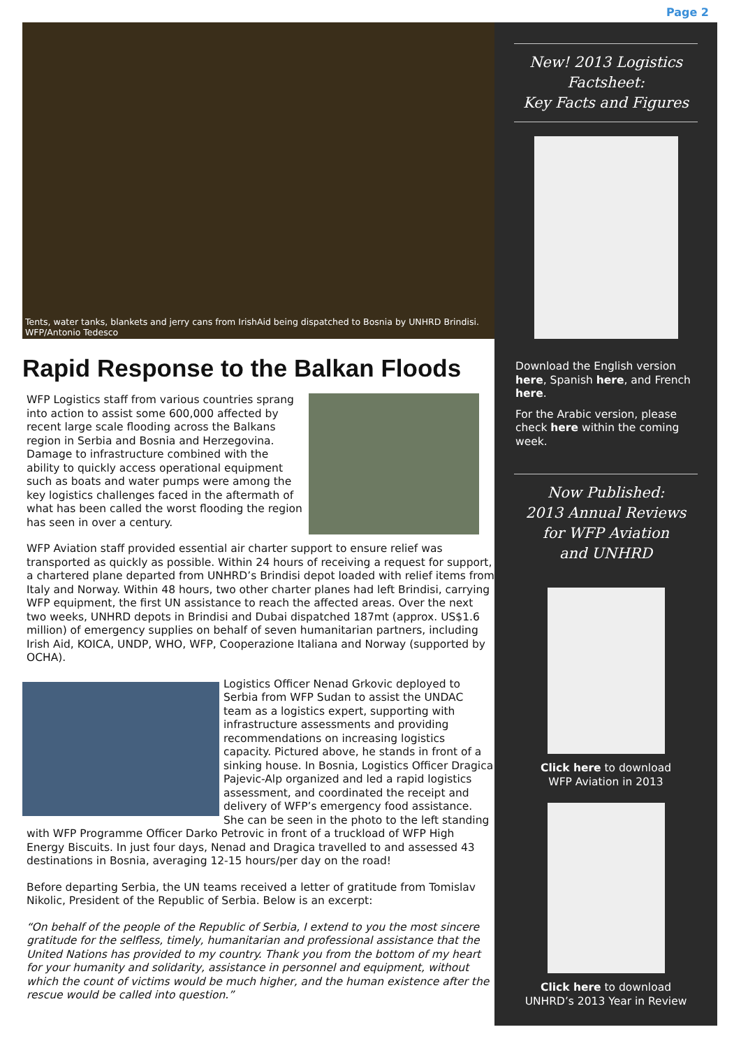Page 2
Tents, water tanks, blankets and jerry cans from IrishAid being dispatched to Bosnia by UNHRD Brindisi.
WFP/Antonio Tedesco
Rapid Response to the Balkan Floods
WFP Logistics staff from various countries sprang into action to assist some 600,000 affected by recent large scale flooding across the Balkans region in Serbia and Bosnia and Herzegovina. Damage to infrastructure combined with the ability to quickly access operational equipment such as boats and water pumps were among the key logistics challenges faced in the aftermath of what has been called the worst flooding the region has seen in over a century.
WFP Aviation staff provided essential air charter support to ensure relief was transported as quickly as possible. Within 24 hours of receiving a request for support, a chartered plane departed from UNHRD’s Brindisi depot loaded with relief items from Italy and Norway. Within 48 hours, two other charter planes had left Brindisi, carrying WFP equipment, the first UN assistance to reach the affected areas. Over the next two weeks, UNHRD depots in Brindisi and Dubai dispatched 187mt (approx. US$1.6 million) of emergency supplies on behalf of seven humanitarian partners, including Irish Aid, KOICA, UNDP, WHO, WFP, Cooperazione Italiana and Norway (supported by OCHA).
Logistics Officer Nenad Grkovic deployed to Serbia from WFP Sudan to assist the UNDAC team as a logistics expert, supporting with infrastructure assessments and providing recommendations on increasing logistics capacity. Pictured above, he stands in front of a sinking house. In Bosnia, Logistics Officer Dragica Pajevic-Alp organized and led a rapid logistics assessment, and coordinated the receipt and delivery of WFP’s emergency food assistance. She can be seen in the photo to the left standing with WFP Programme Officer Darko Petrovic in front of a truckload of WFP High Energy Biscuits. In just four days, Nenad and Dragica travelled to and assessed 43 destinations in Bosnia, averaging 12-15 hours/per day on the road!
Before departing Serbia, the UN teams received a letter of gratitude from Tomislav Nikolic, President of the Republic of Serbia. Below is an excerpt:
“On behalf of the people of the Republic of Serbia, I extend to you the most sincere gratitude for the selfless, timely, humanitarian and professional assistance that the United Nations has provided to my country. Thank you from the bottom of my heart for your humanity and solidarity, assistance in personnel and equipment, without which the count of victims would be much higher, and the human existence after the rescue would be called into question.”
New! 2013 Logistics
Factsheet:
Key Facts and Figures
Download the English version here, Spanish here, and French here.
For the Arabic version, please check here within the coming week.
Now Published:
2013 Annual Reviews
for WFP Aviation
and UNHRD
Click here to download
WFP Aviation in 2013
Click here to download
UNHRD’s 2013 Year in Review